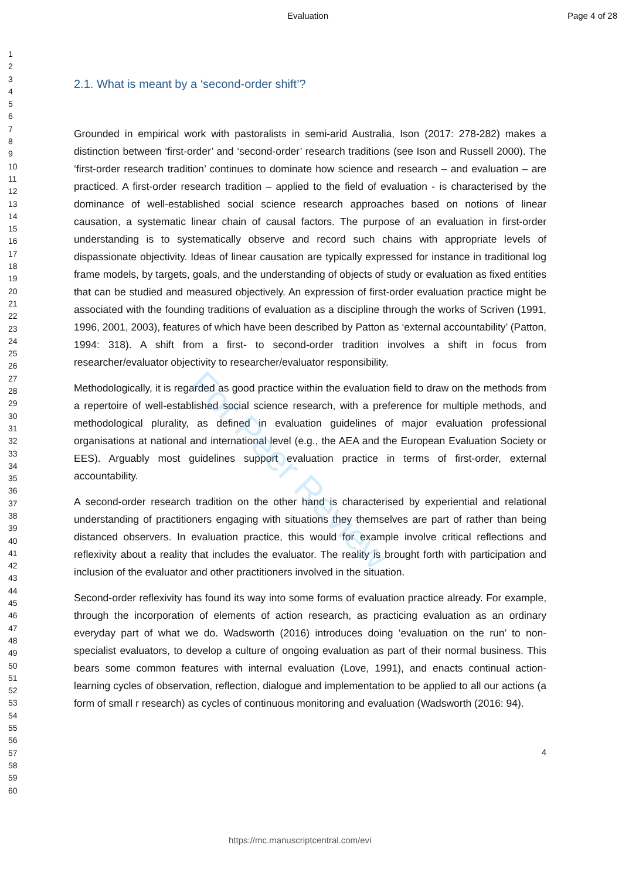Evaluation Page 4 of 28
1
2
3
4
5
6
7
8
9
10
11
12
13
14
15
16
17
18
19
20
21
22
23
24
25
26
27
28
29
30
31
32
33
34
35
36
37
38
39
40
41
42
43
44
45
46
47
48
49
50
51
52
53
54
55
56
57
58
59
60
2.1. What is meant by a ‘second-order shift’?
Grounded in empirical work with pastoralists in semi-arid Australia, Ison (2017: 278-282) makes a distinction between ‘first-order’ and ‘second-order’ research traditions (see Ison and Russell 2000). The ‘first-order research tradition’ continues to dominate how science and research – and evaluation – are practiced. A first-order research tradition – applied to the field of evaluation - is characterised by the dominance of well-established social science research approaches based on notions of linear causation, a systematic linear chain of causal factors. The purpose of an evaluation in first-order understanding is to systematically observe and record such chains with appropriate levels of dispassionate objectivity. Ideas of linear causation are typically expressed for instance in traditional log frame models, by targets, goals, and the understanding of objects of study or evaluation as fixed entities that can be studied and measured objectively. An expression of first-order evaluation practice might be associated with the founding traditions of evaluation as a discipline through the works of Scriven (1991, 1996, 2001, 2003), features of which have been described by Patton as ‘external accountability’ (Patton, 1994: 318). A shift from a first- to second-order tradition involves a shift in focus from researcher/evaluator objectivity to researcher/evaluator responsibility.
Methodologically, it is regarded as good practice within the evaluation field to draw on the methods from a repertoire of well-established social science research, with a preference for multiple methods, and methodological plurality, as defined in evaluation guidelines of major evaluation professional organisations at national and international level (e.g., the AEA and the European Evaluation Society or EES). Arguably most guidelines support evaluation practice in terms of first-order, external accountability.
A second-order research tradition on the other hand is characterised by experiential and relational understanding of practitioners engaging with situations they themselves are part of rather than being distanced observers. In evaluation practice, this would for example involve critical reflections and reflexivity about a reality that includes the evaluator. The reality is brought forth with participation and inclusion of the evaluator and other practitioners involved in the situation.
Second-order reflexivity has found its way into some forms of evaluation practice already. For example, through the incorporation of elements of action research, as practicing evaluation as an ordinary everyday part of what we do. Wadsworth (2016) introduces doing ‘evaluation on the run’ to non-specialist evaluators, to develop a culture of ongoing evaluation as part of their normal business. This bears some common features with internal evaluation (Love, 1991), and enacts continual action-learning cycles of observation, reflection, dialogue and implementation to be applied to all our actions (a form of small r research) as cycles of continuous monitoring and evaluation (Wadsworth (2016: 94).
4
For Peer Review
https://mc.manuscriptcentral.com/evi